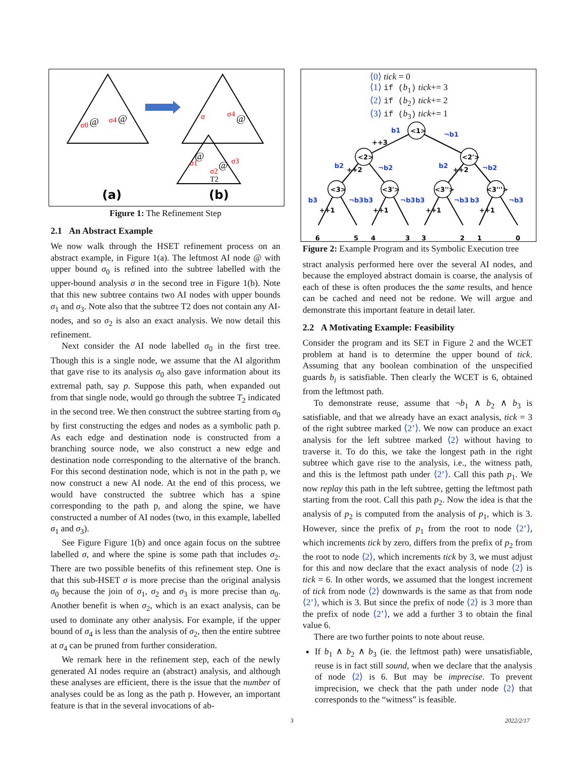σ0
@
σ4
@
σ
σ4
@
@
σ1
@
σ3
σ2
T2
(a)
(b)
Figure 1: The Refinement Step
2.1 An Abstract Example
We now walk through the HSET refinement process on an abstract example, in Figure 1(a). The leftmost AI node @ with upper bound σ<sub>0</sub> is refined into the subtree labelled with the upper-bound analysis σ in the second tree in Figure 1(b). Note that this new subtree contains two AI nodes with upper bounds σ<sub>1</sub> and σ<sub>3</sub>. Note also that the subtree T2 does not contain any AI-nodes, and so σ<sub>2</sub> is also an exact analysis. We now detail this refinement.
Next consider the AI node labelled σ<sub>0</sub> in the first tree. Though this is a single node, we assume that the AI algorithm that gave rise to its analysis σ<sub>0</sub> also gave information about its extremal path, say p. Suppose this path, when expanded out from that single node, would go through the subtree T<sub>2</sub> indicated in the second tree. We then construct the subtree starting from σ<sub>0</sub> by first constructing the edges and nodes as a symbolic path p. As each edge and destination node is constructed from a branching source node, we also construct a new edge and destination node corresponding to the alternative of the branch. For this second destination node, which is not in the path p, we now construct a new AI node. At the end of this process, we would have constructed the subtree which has a spine corresponding to the path p, and along the spine, we have constructed a number of AI nodes (two, in this example, labelled σ<sub>1</sub> and σ<sub>3</sub>).
See Figure Figure 1(b) and once again focus on the subtree labelled σ, and where the spine is some path that includes σ<sub>2</sub>. There are two possible benefits of this refinement step. One is that this sub-HSET σ is more precise than the original analysis σ<sub>0</sub> because the join of σ<sub>1</sub>, σ<sub>2</sub> and σ<sub>3</sub> is more precise than σ<sub>0</sub>. Another benefit is when σ<sub>2</sub>, which is an exact analysis, can be used to dominate any other analysis. For example, if the upper bound of σ<sub>4</sub> is less than the analysis of σ<sub>2</sub>, then the entire subtree at σ<sub>4</sub> can be pruned from further consideration.
We remark here in the refinement step, each of the newly generated AI nodes require an (abstract) analysis, and although these analyses are efficient, there is the issue that the number of analyses could be as long as the path p. However, an important feature is that in the several invocations of ab-
⟨0⟩ tick = 0
⟨1⟩ if (b<sub>1</sub>) tick+= 3
⟨2⟩ if (b<sub>2</sub>) tick+= 2
⟨3⟩ if (b<sub>3</sub>) tick+= 1
<1>
<2>
<2'>
<3>
<3'>
<3''>
<3'''>
b1
¬b1
b2
¬b2
b2
¬b2
b3
¬b3
b3
¬b3
b3
¬b3
b3
¬b3
++3
++2
++2
++1
++1
++1
++1
6
5
4
3
3
2
1
0
Figure 2: Example Program and its Symbolic Execution tree
stract analysis performed here over the several AI nodes, and because the employed abstract domain is coarse, the analysis of each of these is often produces the the same results, and hence can be cached and need not be redone. We will argue and demonstrate this important feature in detail later.
2.2 A Motivating Example: Feasibility
Consider the program and its SET in Figure 2 and the WCET problem at hand is to determine the upper bound of tick. Assuming that any boolean combination of the unspecified guards b<sub>i</sub> is satisfiable. Then clearly the WCET is 6, obtained from the leftmost path.
To demonstrate reuse, assume that ¬b<sub>1</sub> ∧ b<sub>2</sub> ∧ b<sub>3</sub> is satisfiable, and that we already have an exact analysis, tick = 3 of the right subtree marked ⟨2’⟩. We now can produce an exact analysis for the left subtree marked ⟨2⟩ without having to traverse it. To do this, we take the longest path in the right subtree which gave rise to the analysis, i.e., the witness path, and this is the leftmost path under ⟨2’⟩. Call this path p<sub>1</sub>. We now replay this path in the left subtree, getting the leftmost path starting from the root. Call this path p<sub>2</sub>. Now the idea is that the analysis of p<sub>2</sub> is computed from the analysis of p<sub>1</sub>, which is 3. However, since the prefix of p<sub>1</sub> from the root to node ⟨2’⟩, which increments tick by zero, differs from the prefix of p<sub>2</sub> from the root to node ⟨2⟩, which increments tick by 3, we must adjust for this and now declare that the exact analysis of node ⟨2⟩ is tick = 6. In other words, we assumed that the longest increment of tick from node ⟨2⟩ downwards is the same as that from node ⟨2’⟩, which is 3. But since the prefix of node ⟨2⟩ is 3 more than the prefix of node ⟨2’⟩, we add a further 3 to obtain the final value 6.
There are two further points to note about reuse.
If b<sub>1</sub> ∧ b<sub>2</sub> ∧ b<sub>3</sub> (ie. the leftmost path) were unsatisfiable, reuse is in fact still sound, when we declare that the analysis of node ⟨2⟩ is 6. But may be imprecise. To prevent imprecision, we check that the path under node ⟨2⟩ that corresponds to the “witness” is feasible.
3 2022/2/17